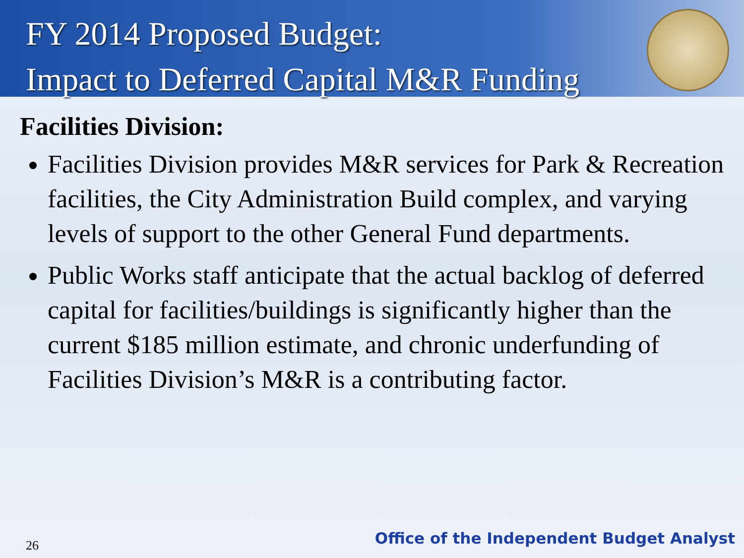FY 2014 Proposed Budget:
Impact to Deferred Capital M&R Funding
Facilities Division:
Facilities Division provides M&R services for Park & Recreation facilities, the City Administration Build complex, and varying levels of support to the other General Fund departments.
Public Works staff anticipate that the actual backlog of deferred capital for facilities/buildings is significantly higher than the current $185 million estimate, and chronic underfunding of Facilities Division’s M&R is a contributing factor.
26
Office of the Independent Budget Analyst